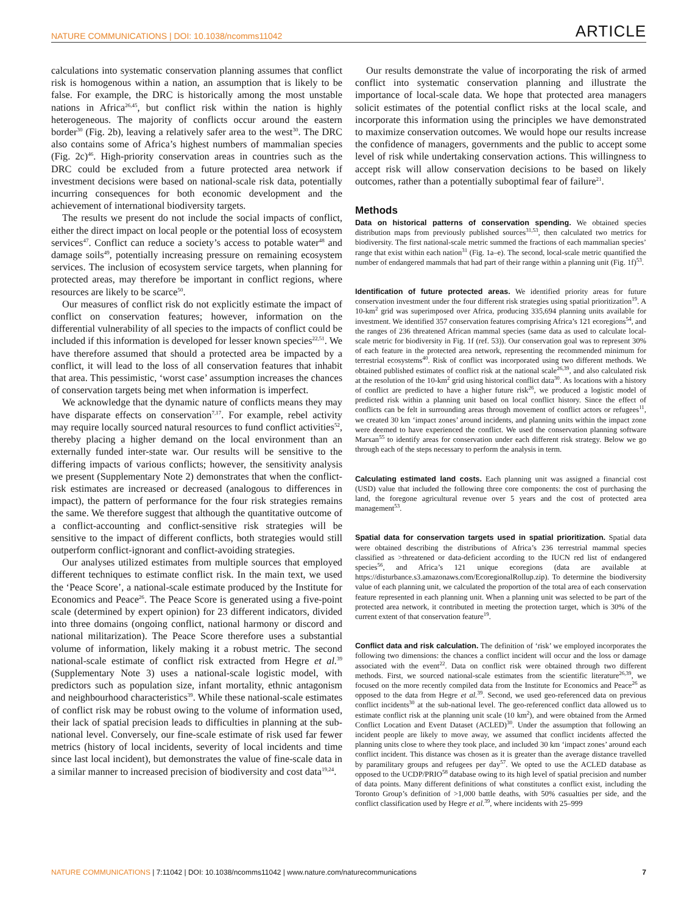NATURE COMMUNICATIONS | DOI: 10.1038/ncomms11042 ARTICLE
calculations into systematic conservation planning assumes that conflict risk is homogenous within a nation, an assumption that is likely to be false. For example, the DRC is historically among the most unstable nations in Africa<sup>26,45</sup>, but conflict risk within the nation is highly heterogeneous. The majority of conflicts occur around the eastern border<sup>30</sup> (Fig. 2b), leaving a relatively safer area to the west<sup>30</sup>. The DRC also contains some of Africa’s highest numbers of mammalian species (Fig. 2c)<sup>46</sup>. High-priority conservation areas in countries such as the DRC could be excluded from a future protected area network if investment decisions were based on national-scale risk data, potentially incurring consequences for both economic development and the achievement of international biodiversity targets.
The results we present do not include the social impacts of conflict, either the direct impact on local people or the potential loss of ecosystem services<sup>47</sup>. Conflict can reduce a society’s access to potable water<sup>48</sup> and damage soils<sup>49</sup>, potentially increasing pressure on remaining ecosystem services. The inclusion of ecosystem service targets, when planning for protected areas, may therefore be important in conflict regions, where resources are likely to be scarce<sup>50</sup>.
Our measures of conflict risk do not explicitly estimate the impact of conflict on conservation features; however, information on the differential vulnerability of all species to the impacts of conflict could be included if this information is developed for lesser known species<sup>22,51</sup>. We have therefore assumed that should a protected area be impacted by a conflict, it will lead to the loss of all conservation features that inhabit that area. This pessimistic, ‘worst case’ assumption increases the chances of conservation targets being met when information is imperfect.
We acknowledge that the dynamic nature of conflicts means they may have disparate effects on conservation<sup>7,17</sup>. For example, rebel activity may require locally sourced natural resources to fund conflict activities<sup>52</sup>, thereby placing a higher demand on the local environment than an externally funded inter-state war. Our results will be sensitive to the differing impacts of various conflicts; however, the sensitivity analysis we present (Supplementary Note 2) demonstrates that when the conflict-risk estimates are increased or decreased (analogous to differences in impact), the pattern of performance for the four risk strategies remains the same. We therefore suggest that although the quantitative outcome of a conflict-accounting and conflict-sensitive risk strategies will be sensitive to the impact of different conflicts, both strategies would still outperform conflict-ignorant and conflict-avoiding strategies.
Our analyses utilized estimates from multiple sources that employed different techniques to estimate conflict risk. In the main text, we used the ‘Peace Score’, a national-scale estimate produced by the Institute for Economics and Peace<sup>26</sup>. The Peace Score is generated using a five-point scale (determined by expert opinion) for 23 different indicators, divided into three domains (ongoing conflict, national harmony or discord and national militarization). The Peace Score therefore uses a substantial volume of information, likely making it a robust metric. The second national-scale estimate of conflict risk extracted from Hegre et al.<sup>39</sup> (Supplementary Note 3) uses a national-scale logistic model, with predictors such as population size, infant mortality, ethnic antagonism and neighbourhood characteristics<sup>39</sup>. While these national-scale estimates of conflict risk may be robust owing to the volume of information used, their lack of spatial precision leads to difficulties in planning at the sub-national level. Conversely, our fine-scale estimate of risk used far fewer metrics (history of local incidents, severity of local incidents and time since last local incident), but demonstrates the value of fine-scale data in a similar manner to increased precision of biodiversity and cost data<sup>19,24</sup>.
Our results demonstrate the value of incorporating the risk of armed conflict into systematic conservation planning and illustrate the importance of local-scale data. We hope that protected area managers solicit estimates of the potential conflict risks at the local scale, and incorporate this information using the principles we have demonstrated to maximize conservation outcomes. We would hope our results increase the confidence of managers, governments and the public to accept some level of risk while undertaking conservation actions. This willingness to accept risk will allow conservation decisions to be based on likely outcomes, rather than a potentially suboptimal fear of failure<sup>21</sup>.
Methods
Data on historical patterns of conservation spending. We obtained species distribution maps from previously published sources<sup>31,53</sup>, then calculated two metrics for biodiversity. The first national-scale metric summed the fractions of each mammalian species’ range that exist within each nation<sup>31</sup> (Fig. 1a–e). The second, local-scale metric quantified the number of endangered mammals that had part of their range within a planning unit (Fig. 1f)<sup>53</sup>.
Identification of future protected areas. We identified priority areas for future conservation investment under the four different risk strategies using spatial prioritization<sup>19</sup>. A 10-km<sup>2</sup> grid was superimposed over Africa, producing 335,694 planning units available for investment. We identified 357 conservation features comprising Africa’s 121 ecoregions<sup>54</sup>, and the ranges of 236 threatened African mammal species (same data as used to calculate local-scale metric for biodiversity in Fig. 1f (ref. 53)). Our conservation goal was to represent 30% of each feature in the protected area network, representing the recommended minimum for terrestrial ecosystems<sup>40</sup>. Risk of conflict was incorporated using two different methods. We obtained published estimates of conflict risk at the national scale<sup>26,39</sup>, and also calculated risk at the resolution of the 10-km<sup>2</sup> grid using historical conflict data<sup>30</sup>. As locations with a history of conflict are predicted to have a higher future risk<sup>26</sup>, we produced a logistic model of predicted risk within a planning unit based on local conflict history. Since the effect of conflicts can be felt in surrounding areas through movement of conflict actors or refugees<sup>11</sup>, we created 30 km ‘impact zones’ around incidents, and planning units within the impact zone were deemed to have experienced the conflict. We used the conservation planning software Marxan<sup>55</sup> to identify areas for conservation under each different risk strategy. Below we go through each of the steps necessary to perform the analysis in term.
Calculating estimated land costs. Each planning unit was assigned a financial cost (USD) value that included the following three core components: the cost of purchasing the land, the foregone agricultural revenue over 5 years and the cost of protected area management<sup>53</sup>.
Spatial data for conservation targets used in spatial prioritization. Spatial data were obtained describing the distributions of Africa’s 236 terrestrial mammal species classified as >threatened or data-deficient according to the IUCN red list of endangered species<sup>56</sup>, and Africa’s 121 unique ecoregions (data are available at https://disturbance.s3.amazonaws.com/EcoregionalRollup.zip). To determine the biodiversity value of each planning unit, we calculated the proportion of the total area of each conservation feature represented in each planning unit. When a planning unit was selected to be part of the protected area network, it contributed in meeting the protection target, which is 30% of the current extent of that conservation feature<sup>19</sup>.
Conflict data and risk calculation. The definition of ‘risk’ we employed incorporates the following two dimensions: the chances a conflict incident will occur and the loss or damage associated with the event<sup>22</sup>. Data on conflict risk were obtained through two different methods. First, we sourced national-scale estimates from the scientific literature<sup>26,39</sup>, we focused on the more recently compiled data from the Institute for Economics and Peace<sup>26</sup> as opposed to the data from Hegre et al.<sup>39</sup>. Second, we used geo-referenced data on previous conflict incidents<sup>30</sup> at the sub-national level. The geo-referenced conflict data allowed us to estimate conflict risk at the planning unit scale (10 km<sup>2</sup>), and were obtained from the Armed Conflict Location and Event Dataset (ACLED)<sup>30</sup>. Under the assumption that following an incident people are likely to move away, we assumed that conflict incidents affected the planning units close to where they took place, and included 30 km ‘impact zones’ around each conflict incident. This distance was chosen as it is greater than the average distance travelled by paramilitary groups and refugees per day<sup>57</sup>. We opted to use the ACLED database as opposed to the UCDP/PRIO<sup>58</sup> database owing to its high level of spatial precision and number of data points. Many different definitions of what constitutes a conflict exist, including the Toronto Group’s definition of >1,000 battle deaths, with 50% casualties per side, and the conflict classification used by Hegre et al.<sup>39</sup>, where incidents with 25–999
NATURE COMMUNICATIONS | 7:11042 | DOI: 10.1038/ncomms11042 | www.nature.com/naturecommunications 7